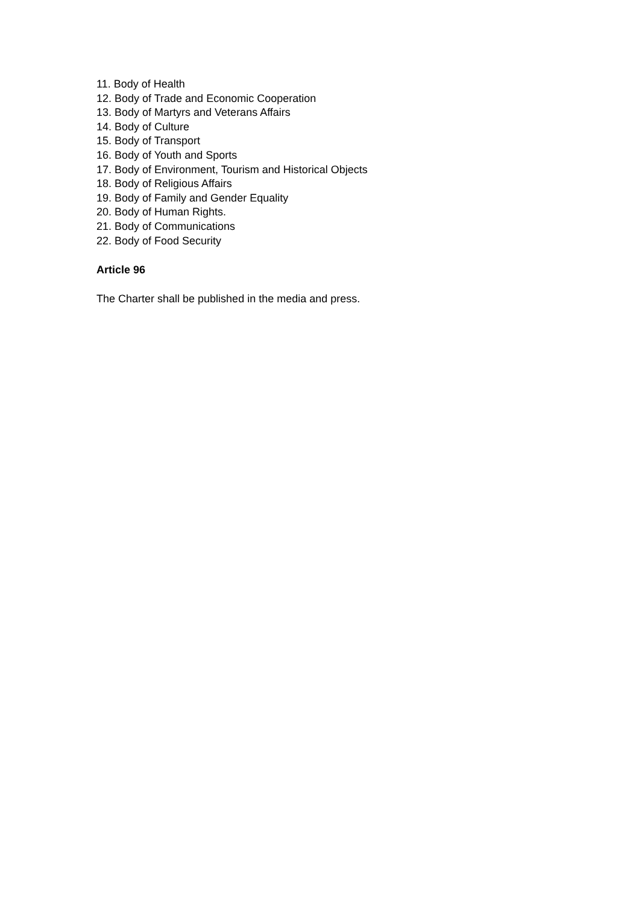11. Body of Health
12. Body of Trade and Economic Cooperation
13. Body of Martyrs and Veterans Affairs
14. Body of Culture
15. Body of Transport
16. Body of Youth and Sports
17. Body of Environment, Tourism and Historical Objects
18. Body of Religious Affairs
19. Body of Family and Gender Equality
20. Body of Human Rights.
21. Body of Communications
22. Body of Food Security
Article 96
The Charter shall be published in the media and press.